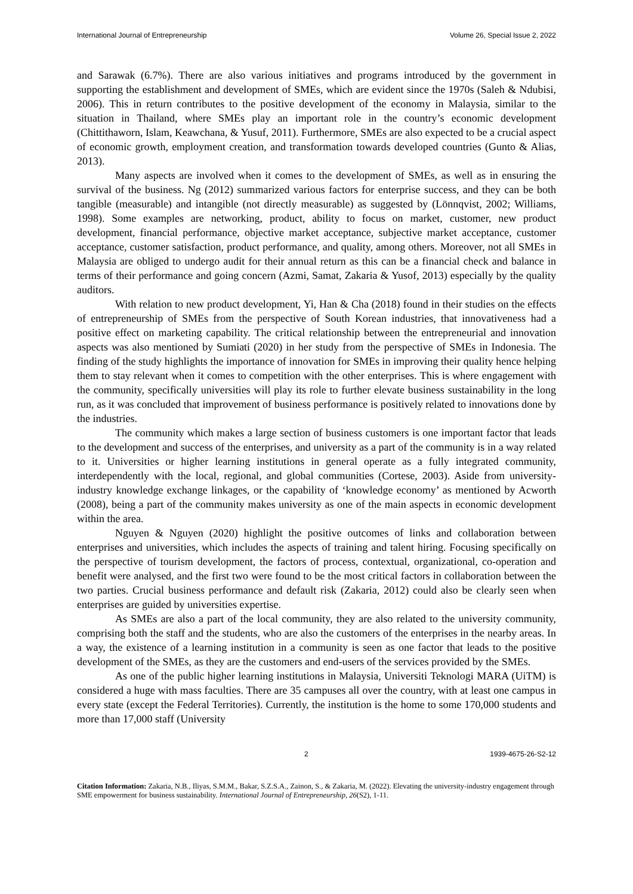International Journal of Entrepreneurship Volume 26, Special Issue 2, 2022
and Sarawak (6.7%). There are also various initiatives and programs introduced by the government in supporting the establishment and development of SMEs, which are evident since the 1970s (Saleh & Ndubisi, 2006). This in return contributes to the positive development of the economy in Malaysia, similar to the situation in Thailand, where SMEs play an important role in the country’s economic development (Chittithaworn, Islam, Keawchana, & Yusuf, 2011). Furthermore, SMEs are also expected to be a crucial aspect of economic growth, employment creation, and transformation towards developed countries (Gunto & Alias, 2013).
Many aspects are involved when it comes to the development of SMEs, as well as in ensuring the survival of the business. Ng (2012) summarized various factors for enterprise success, and they can be both tangible (measurable) and intangible (not directly measurable) as suggested by (Lönnqvist, 2002; Williams, 1998). Some examples are networking, product, ability to focus on market, customer, new product development, financial performance, objective market acceptance, subjective market acceptance, customer acceptance, customer satisfaction, product performance, and quality, among others. Moreover, not all SMEs in Malaysia are obliged to undergo audit for their annual return as this can be a financial check and balance in terms of their performance and going concern (Azmi, Samat, Zakaria & Yusof, 2013) especially by the quality auditors.
With relation to new product development, Yi, Han & Cha (2018) found in their studies on the effects of entrepreneurship of SMEs from the perspective of South Korean industries, that innovativeness had a positive effect on marketing capability. The critical relationship between the entrepreneurial and innovation aspects was also mentioned by Sumiati (2020) in her study from the perspective of SMEs in Indonesia. The finding of the study highlights the importance of innovation for SMEs in improving their quality hence helping them to stay relevant when it comes to competition with the other enterprises. This is where engagement with the community, specifically universities will play its role to further elevate business sustainability in the long run, as it was concluded that improvement of business performance is positively related to innovations done by the industries.
The community which makes a large section of business customers is one important factor that leads to the development and success of the enterprises, and university as a part of the community is in a way related to it. Universities or higher learning institutions in general operate as a fully integrated community, interdependently with the local, regional, and global communities (Cortese, 2003). Aside from university-industry knowledge exchange linkages, or the capability of ‘knowledge economy’ as mentioned by Acworth (2008), being a part of the community makes university as one of the main aspects in economic development within the area.
Nguyen & Nguyen (2020) highlight the positive outcomes of links and collaboration between enterprises and universities, which includes the aspects of training and talent hiring. Focusing specifically on the perspective of tourism development, the factors of process, contextual, organizational, co-operation and benefit were analysed, and the first two were found to be the most critical factors in collaboration between the two parties. Crucial business performance and default risk (Zakaria, 2012) could also be clearly seen when enterprises are guided by universities expertise.
As SMEs are also a part of the local community, they are also related to the university community, comprising both the staff and the students, who are also the customers of the enterprises in the nearby areas. In a way, the existence of a learning institution in a community is seen as one factor that leads to the positive development of the SMEs, as they are the customers and end-users of the services provided by the SMEs.
As one of the public higher learning institutions in Malaysia, Universiti Teknologi MARA (UiTM) is considered a huge with mass faculties. There are 35 campuses all over the country, with at least one campus in every state (except the Federal Territories). Currently, the institution is the home to some 170,000 students and more than 17,000 staff (University
2 1939-4675-26-S2-12
Citation Information: Zakaria, N.B., Iliyas, S.M.M., Bakar, S.Z.S.A., Zainon, S., & Zakaria, M. (2022). Elevating the university-industry engagement through SME empowerment for business sustainability. International Journal of Entrepreneurship, 26(S2), 1-11.